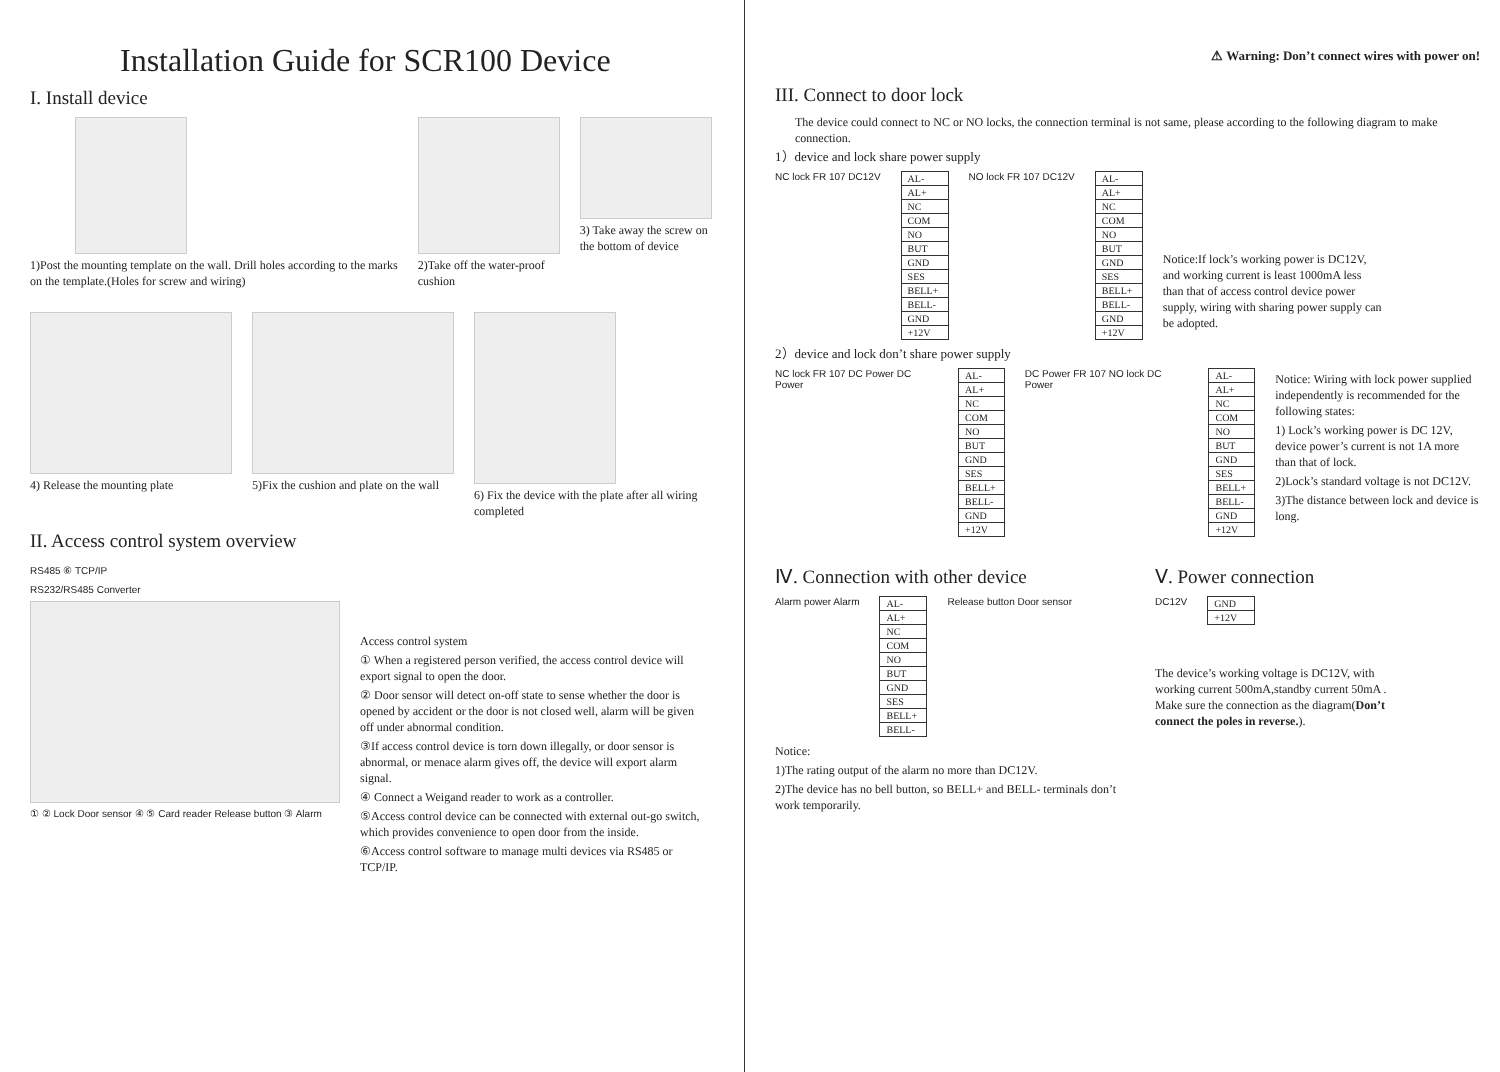Installation Guide for SCR100 Device
I. Install device
1)Post the mounting template on the wall. Drill holes according to the marks on the template.(Holes for screw and wiring)
2)Take off the water-proof cushion
3) Take away the screw on the bottom of device
4) Release the mounting plate 5)Fix the cushion and plate on the wall
6) Fix the device with the plate after all wiring completed
II. Access control system overview
RS485 ⑥ TCP/IP
RS232/RS485 Converter
① ② Lock Door sensor ④ ⑤ Card reader Release button ③ Alarm
Access control system
① When a registered person verified, the access control device will export signal to open the door.
② Door sensor will detect on-off state to sense whether the door is opened by accident or the door is not closed well, alarm will be given off under abnormal condition.
③If access control device is torn down illegally, or door sensor is abnormal, or menace alarm gives off, the device will export alarm signal.
④ Connect a Weigand reader to work as a controller.
⑤Access control device can be connected with external out-go switch, which provides convenience to open door from the inside.
⑥Access control software to manage multi devices via RS485 or TCP/IP.
⚠ Warning: Don’t connect wires with power on!
III. Connect to door lock
The device could connect to NC or NO locks, the connection terminal is not same, please according to the following diagram to make connection.
1）device and lock share power supply
NC lock FR 107 DC12V
| AL- |
| AL+ |
| NC |
| COM |
| NO |
| BUT |
| GND |
| SES |
| BELL+ |
| BELL- |
| GND |
| +12V |
NO lock FR 107 DC12V
| AL- |
| AL+ |
| NC |
| COM |
| NO |
| BUT |
| GND |
| SES |
| BELL+ |
| BELL- |
| GND |
| +12V |
Notice:If lock’s working power is DC12V, and working current is least 1000mA less than that of access control device power supply, wiring with sharing power supply can be adopted.
2）device and lock don’t share power supply
NC lock FR 107 DC Power DC Power
| AL- |
| AL+ |
| NC |
| COM |
| NO |
| BUT |
| GND |
| SES |
| BELL+ |
| BELL- |
| GND |
| +12V |
DC Power FR 107 NO lock DC Power
| AL- |
| AL+ |
| NC |
| COM |
| NO |
| BUT |
| GND |
| SES |
| BELL+ |
| BELL- |
| GND |
| +12V |
Notice: Wiring with lock power supplied independently is recommended for the following states:
1) Lock’s working power is DC 12V, device power’s current is not 1A more than that of lock.
2)Lock’s standard voltage is not DC12V.
3)The distance between lock and device is long.
Ⅳ. Connection with other device
Alarm power Alarm
| AL- |
| AL+ |
| NC |
| COM |
| NO |
| BUT |
| GND |
| SES |
| BELL+ |
| BELL- |
Release button Door sensor
Notice:
1)The rating output of the alarm no more than DC12V.
2)The device has no bell button, so BELL+ and BELL- terminals don’t work temporarily.
Ⅴ. Power connection
DC12V
| GND |
| +12V |
The device’s working voltage is DC12V, with working current 500mA,standby current 50mA . Make sure the connection as the diagram(Don’t connect the poles in reverse.).